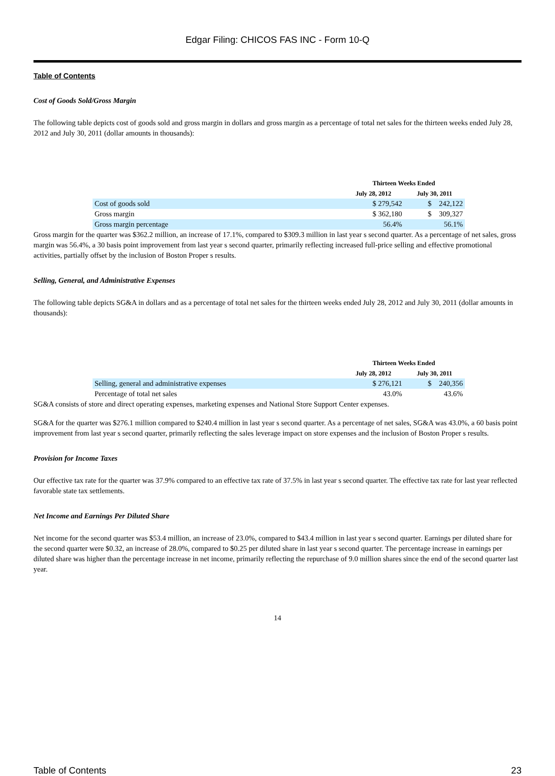Edgar Filing: CHICOS FAS INC - Form 10-Q
Table of Contents
Cost of Goods Sold/Gross Margin
The following table depicts cost of goods sold and gross margin in dollars and gross margin as a percentage of total net sales for the thirteen weeks ended July 28, 2012 and July 30, 2011 (dollar amounts in thousands):
| | Thirteen Weeks Ended | |
| --- | --- | --- |
| | July 28, 2012 | July 30, 2011 |
| Cost of goods sold | $ 279,542 | $ 242,122 |
| Gross margin | $ 362,180 | $ 309,327 |
| Gross margin percentage | 56.4% | 56.1% |
Gross margin for the quarter was $362.2 million, an increase of 17.1%, compared to $309.3 million in last year s second quarter. As a percentage of net sales, gross margin was 56.4%, a 30 basis point improvement from last year s second quarter, primarily reflecting increased full-price selling and effective promotional activities, partially offset by the inclusion of Boston Proper s results.
Selling, General, and Administrative Expenses
The following table depicts SG&A in dollars and as a percentage of total net sales for the thirteen weeks ended July 28, 2012 and July 30, 2011 (dollar amounts in thousands):
| | Thirteen Weeks Ended | |
| --- | --- | --- |
| | July 28, 2012 | July 30, 2011 |
| Selling, general and administrative expenses | $ 276,121 | $ 240,356 |
| Percentage of total net sales | 43.0% | 43.6% |
SG&A consists of store and direct operating expenses, marketing expenses and National Store Support Center expenses.
SG&A for the quarter was $276.1 million compared to $240.4 million in last year s second quarter. As a percentage of net sales, SG&A was 43.0%, a 60 basis point improvement from last year s second quarter, primarily reflecting the sales leverage impact on store expenses and the inclusion of Boston Proper s results.
Provision for Income Taxes
Our effective tax rate for the quarter was 37.9% compared to an effective tax rate of 37.5% in last year s second quarter. The effective tax rate for last year reflected favorable state tax settlements.
Net Income and Earnings Per Diluted Share
Net income for the second quarter was $53.4 million, an increase of 23.0%, compared to $43.4 million in last year s second quarter. Earnings per diluted share for the second quarter were $0.32, an increase of 28.0%, compared to $0.25 per diluted share in last year s second quarter. The percentage increase in earnings per diluted share was higher than the percentage increase in net income, primarily reflecting the repurchase of 9.0 million shares since the end of the second quarter last year.
14
Table of Contents 23